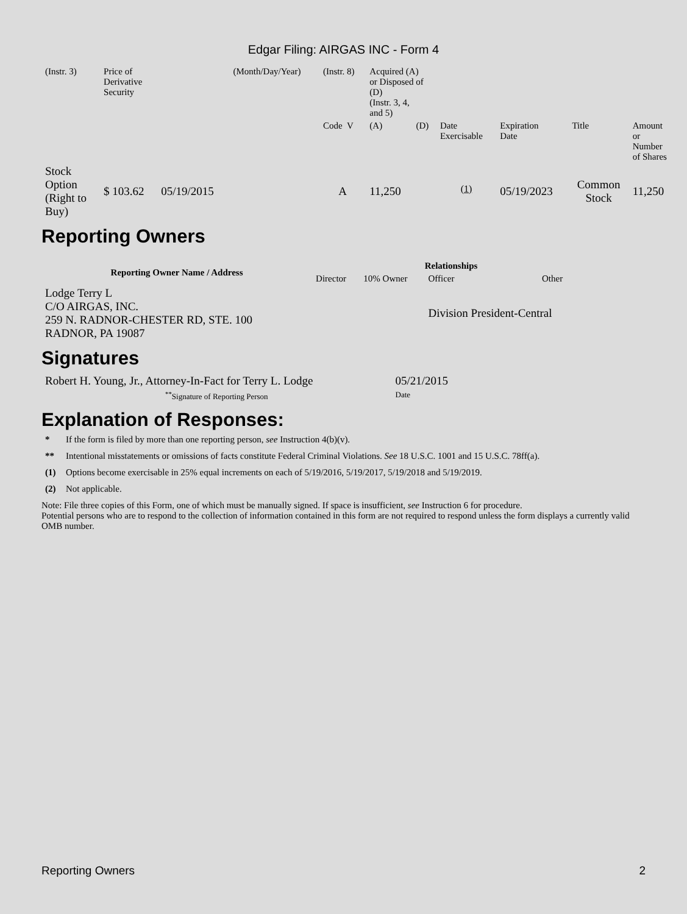Edgar Filing: AIRGAS INC - Form 4
| (Instr. 3) | Price of Derivative Security | | (Month/Day/Year) | (Instr. 8) | Acquired (A) or Disposed of (D) (Instr. 3, 4, and 5) | | | | | | |
| | | | | Code V | (A) | (D) | Date Exercisable | Expiration Date | Title | Amount or Number of Shares | |
| Stock Option (Right to Buy) | $ 103.62 | 05/19/2015 | | A | 11,250 | | <sup>(1)</sup> | 05/19/2023 | Common Stock | 11,250 | |
Reporting Owners
| Reporting Owner Name / Address | Relationships | | | |
| --- | --- | --- | --- | --- |
| | Director | 10% Owner | Officer | Other |
| Lodge Terry L C/O AIRGAS, INC. 259 N. RADNOR-CHESTER RD, STE. 100 RADNOR, PA 19087 | | | Division President-Central | |
Signatures
| Robert H. Young, Jr., Attorney-In-Fact for Terry L. Lodge | 05/21/2015 |
| <sup>**</sup> Signature of Reporting Person | Date |
Explanation of Responses:
* If the form is filed by more than one reporting person, see Instruction 4(b)(v).
** Intentional misstatements or omissions of facts constitute Federal Criminal Violations. See 18 U.S.C. 1001 and 15 U.S.C. 78ff(a).
(1) Options become exercisable in 25% equal increments on each of 5/19/2016, 5/19/2017, 5/19/2018 and 5/19/2019.
(2) Not applicable.
Note: File three copies of this Form, one of which must be manually signed. If space is insufficient, see Instruction 6 for procedure.
Potential persons who are to respond to the collection of information contained in this form are not required to respond unless the form displays a currently valid OMB number.
Reporting Owners 2